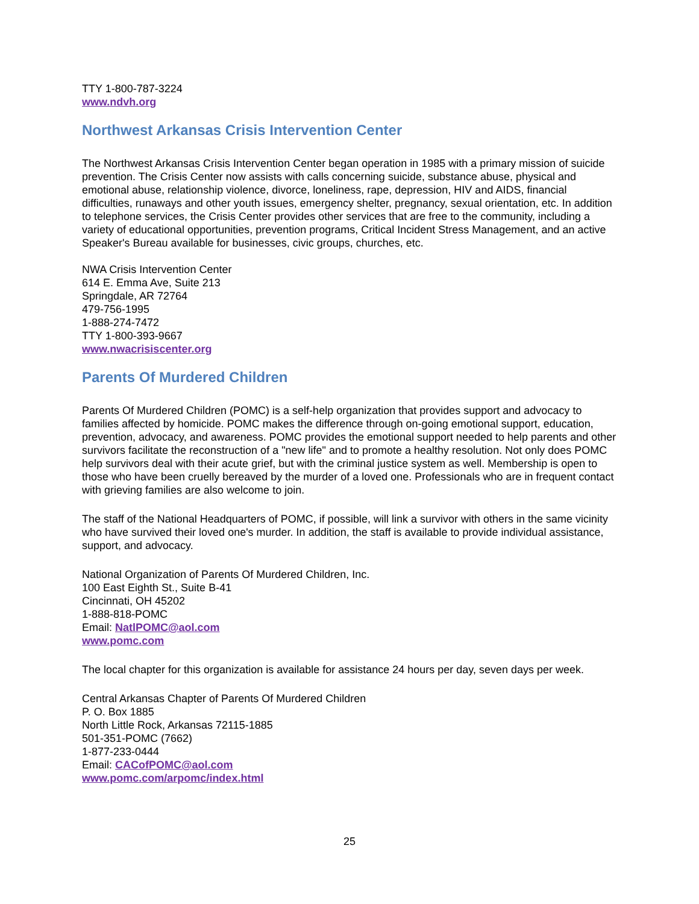TTY 1-800-787-3224
www.ndvh.org
Northwest Arkansas Crisis Intervention Center
The Northwest Arkansas Crisis Intervention Center began operation in 1985 with a primary mission of suicide prevention. The Crisis Center now assists with calls concerning suicide, substance abuse, physical and emotional abuse, relationship violence, divorce, loneliness, rape, depression, HIV and AIDS, financial difficulties, runaways and other youth issues, emergency shelter, pregnancy, sexual orientation, etc. In addition to telephone services, the Crisis Center provides other services that are free to the community, including a variety of educational opportunities, prevention programs, Critical Incident Stress Management, and an active Speaker's Bureau available for businesses, civic groups, churches, etc.
NWA Crisis Intervention Center
614 E. Emma Ave, Suite 213
Springdale, AR 72764
479-756-1995
1-888-274-7472
TTY 1-800-393-9667
www.nwacrisiscenter.org
Parents Of Murdered Children
Parents Of Murdered Children (POMC) is a self-help organization that provides support and advocacy to families affected by homicide. POMC makes the difference through on-going emotional support, education, prevention, advocacy, and awareness. POMC provides the emotional support needed to help parents and other survivors facilitate the reconstruction of a "new life" and to promote a healthy resolution. Not only does POMC help survivors deal with their acute grief, but with the criminal justice system as well. Membership is open to those who have been cruelly bereaved by the murder of a loved one. Professionals who are in frequent contact with grieving families are also welcome to join.
The staff of the National Headquarters of POMC, if possible, will link a survivor with others in the same vicinity who have survived their loved one's murder. In addition, the staff is available to provide individual assistance, support, and advocacy.
National Organization of Parents Of Murdered Children, Inc.
100 East Eighth St., Suite B-41
Cincinnati, OH 45202
1-888-818-POMC
Email: NatlPOMC@aol.com
www.pomc.com
The local chapter for this organization is available for assistance 24 hours per day, seven days per week.
Central Arkansas Chapter of Parents Of Murdered Children
P. O. Box 1885
North Little Rock, Arkansas 72115-1885
501-351-POMC (7662)
1-877-233-0444
Email: CACofPOMC@aol.com
www.pomc.com/arpomc/index.html
25